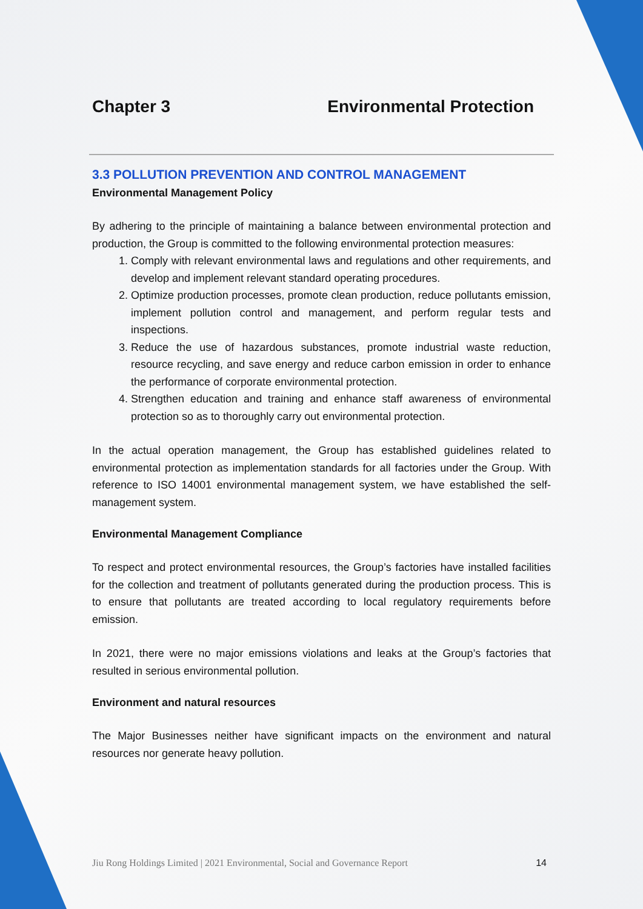Chapter 3 Environmental Protection
3.3 POLLUTION PREVENTION AND CONTROL MANAGEMENT
Environmental Management Policy
By adhering to the principle of maintaining a balance between environmental protection and production, the Group is committed to the following environmental protection measures:
1. Comply with relevant environmental laws and regulations and other requirements, and develop and implement relevant standard operating procedures.
2. Optimize production processes, promote clean production, reduce pollutants emission, implement pollution control and management, and perform regular tests and inspections.
3. Reduce the use of hazardous substances, promote industrial waste reduction, resource recycling, and save energy and reduce carbon emission in order to enhance the performance of corporate environmental protection.
4. Strengthen education and training and enhance staff awareness of environmental protection so as to thoroughly carry out environmental protection.
In the actual operation management, the Group has established guidelines related to environmental protection as implementation standards for all factories under the Group. With reference to ISO 14001 environmental management system, we have established the self-management system.
Environmental Management Compliance
To respect and protect environmental resources, the Group’s factories have installed facilities for the collection and treatment of pollutants generated during the production process. This is to ensure that pollutants are treated according to local regulatory requirements before emission.
In 2021, there were no major emissions violations and leaks at the Group’s factories that resulted in serious environmental pollution.
Environment and natural resources
The Major Businesses neither have significant impacts on the environment and natural resources nor generate heavy pollution.
Jiu Rong Holdings Limited | 2021 Environmental, Social and Governance Report 14